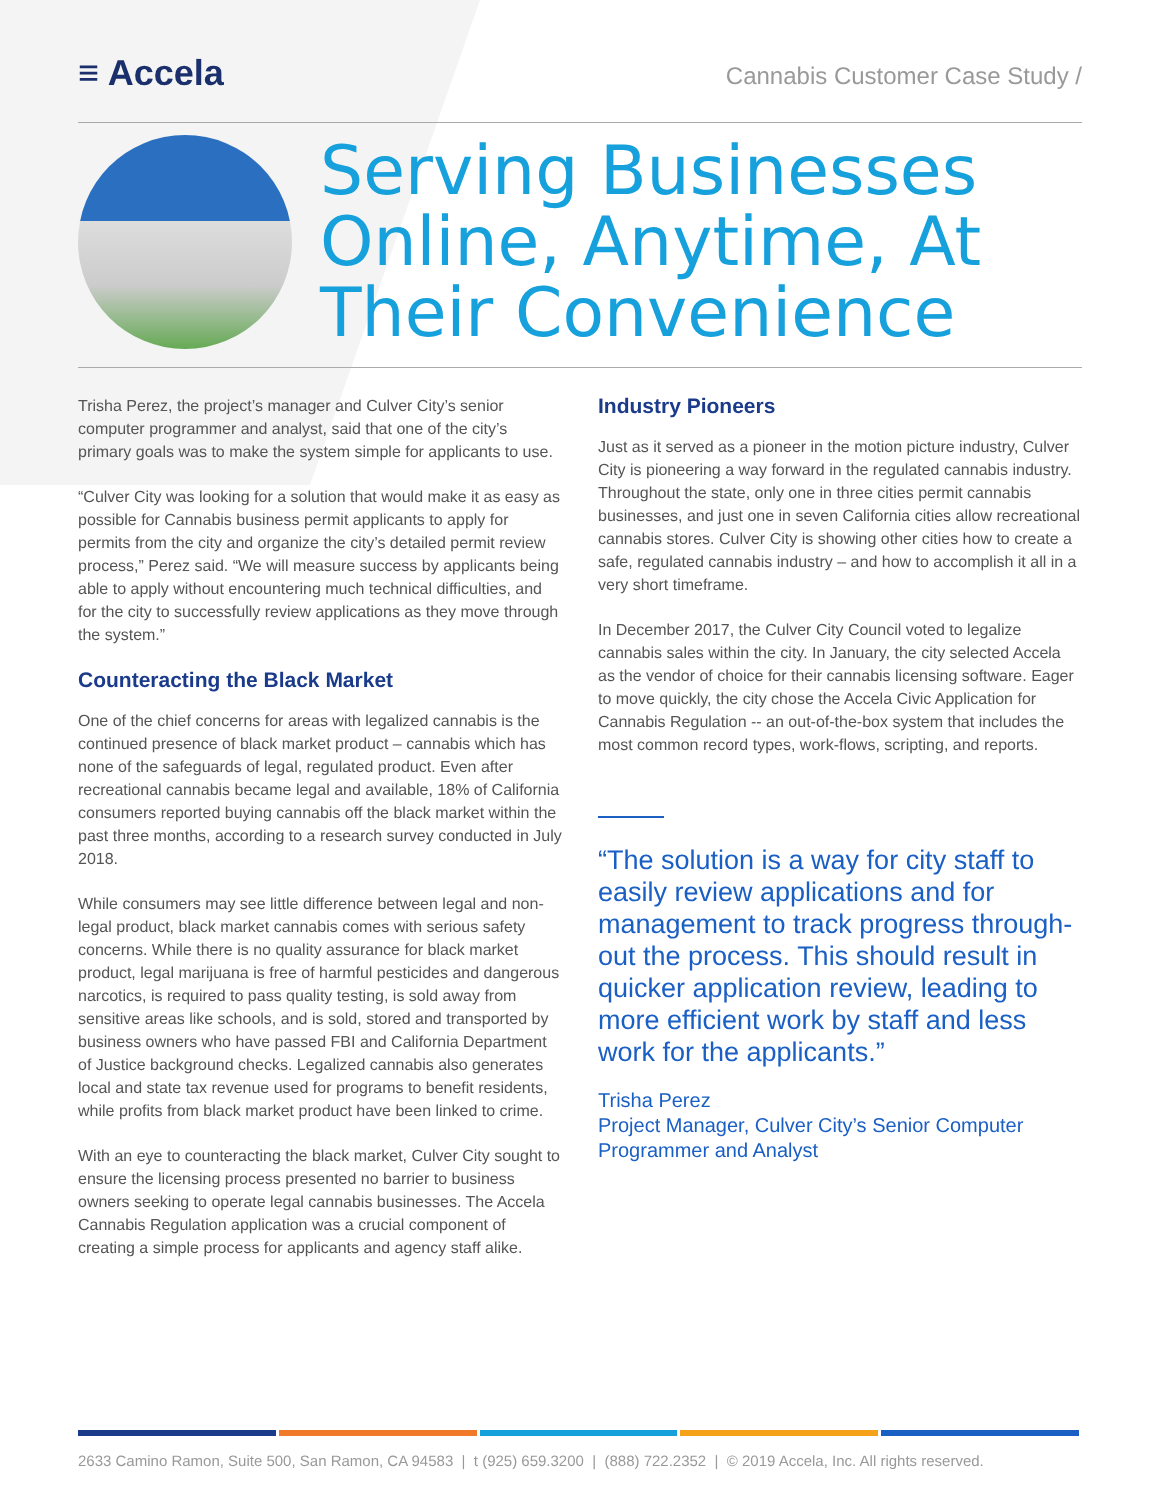≡ Accela
Cannabis Customer Case Study /
Serving Businesses Online, Anytime, At Their Convenience
Trisha Perez, the project’s manager and Culver City’s senior computer programmer and analyst, said that one of the city’s primary goals was to make the system simple for applicants to use.
“Culver City was looking for a solution that would make it as easy as possible for Cannabis business permit applicants to apply for permits from the city and organize the city’s detailed permit review process,” Perez said. “We will measure success by applicants being able to apply without encountering much technical difficulties, and for the city to successfully review applications as they move through the system.”
Counteracting the Black Market
One of the chief concerns for areas with legalized cannabis is the continued presence of black market product – cannabis which has none of the safeguards of legal, regulated product. Even after recreational cannabis became legal and available, 18% of California consumers reported buying cannabis off the black market within the past three months, according to a research survey conducted in July 2018.
While consumers may see little difference between legal and non-legal product, black market cannabis comes with serious safety concerns. While there is no quality assurance for black market product, legal marijuana is free of harmful pesticides and dangerous narcotics, is required to pass quality testing, is sold away from sensitive areas like schools, and is sold, stored and transported by business owners who have passed FBI and California Department of Justice background checks. Legalized cannabis also generates local and state tax revenue used for programs to benefit residents, while profits from black market product have been linked to crime.
With an eye to counteracting the black market, Culver City sought to ensure the licensing process presented no barrier to business owners seeking to operate legal cannabis businesses. The Accela Cannabis Regulation application was a crucial component of creating a simple process for applicants and agency staff alike.
Industry Pioneers
Just as it served as a pioneer in the motion picture industry, Culver City is pioneering a way forward in the regulated cannabis industry. Throughout the state, only one in three cities permit cannabis businesses, and just one in seven California cities allow recreational cannabis stores. Culver City is showing other cities how to create a safe, regulated cannabis industry – and how to accomplish it all in a very short timeframe.
In December 2017, the Culver City Council voted to legalize cannabis sales within the city. In January, the city selected Accela as the vendor of choice for their cannabis licensing software. Eager to move quickly, the city chose the Accela Civic Application for Cannabis Regulation -- an out-of-the-box system that includes the most common record types, work-flows, scripting, and reports.
“The solution is a way for city staff to easily review applications and for management to track progress through-out the process. This should result in quicker application review, leading to more efficient work by staff and less work for the applicants.”
Trisha Perez
Project Manager, Culver City’s Senior Computer Programmer and Analyst
2633 Camino Ramon, Suite 500, San Ramon, CA 94583 | t (925) 659.3200 | (888) 722.2352 | © 2019 Accela, Inc. All rights reserved.